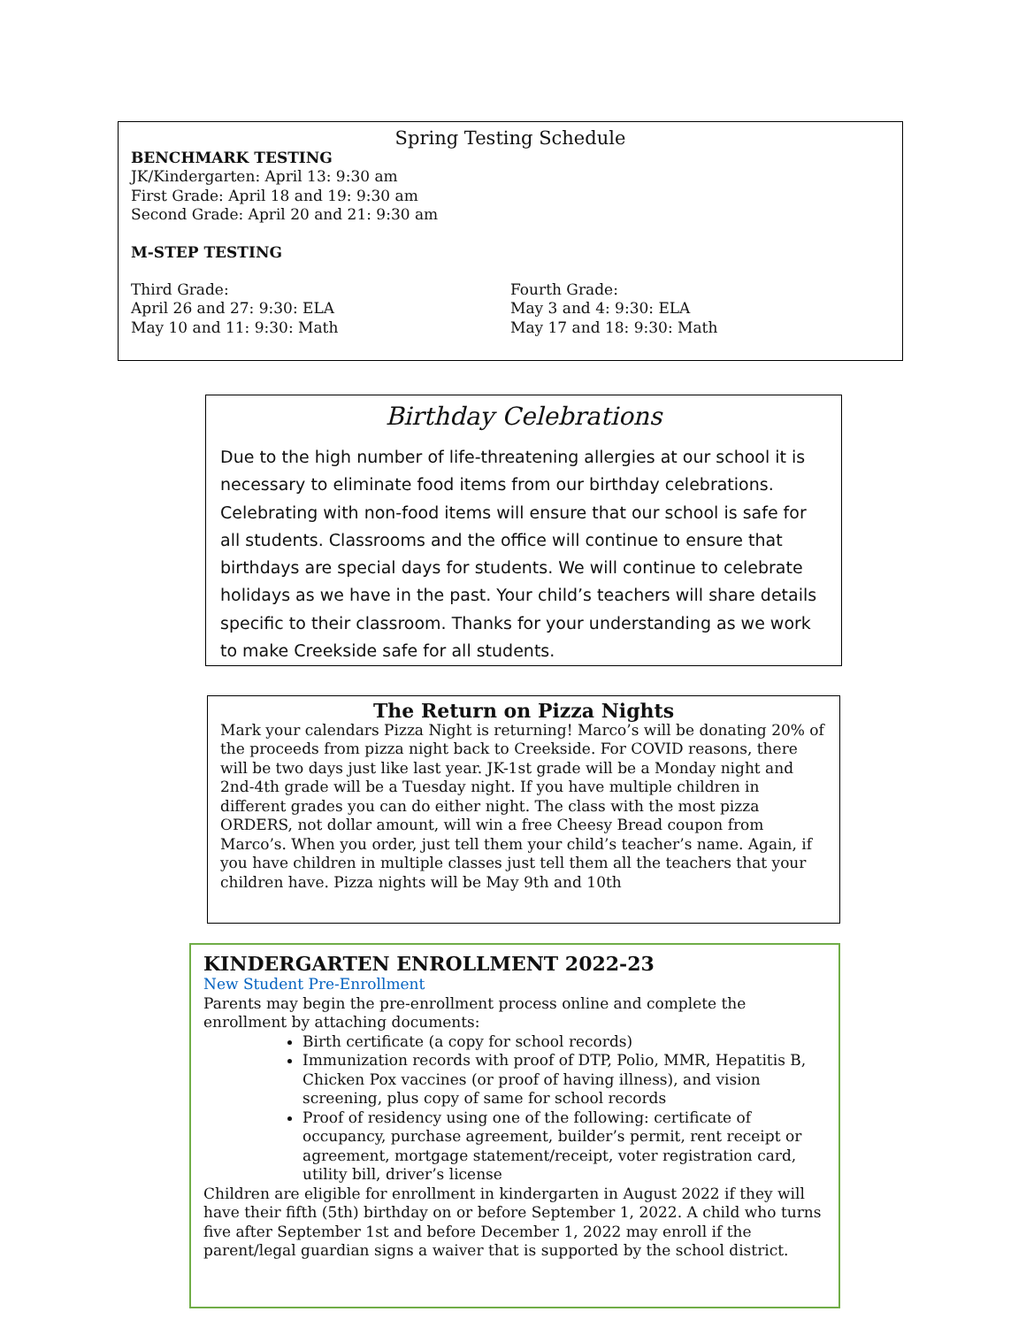Spring Testing Schedule
BENCHMARK TESTING
JK/Kindergarten: April 13: 9:30 am
First Grade: April 18 and 19: 9:30 am
Second Grade: April 20 and 21: 9:30 am
M-STEP TESTING
Third Grade:
April 26 and 27: 9:30: ELA
May 10 and 11: 9:30: Math
Fourth Grade:
May 3 and 4: 9:30: ELA
May 17 and 18: 9:30: Math
Birthday Celebrations
Due to the high number of life-threatening allergies at our school it is necessary to eliminate food items from our birthday celebrations. Celebrating with non-food items will ensure that our school is safe for all students. Classrooms and the office will continue to ensure that birthdays are special days for students. We will continue to celebrate holidays as we have in the past. Your child’s teachers will share details specific to their classroom. Thanks for your understanding as we work to make Creekside safe for all students.
The Return on Pizza Nights
Mark your calendars Pizza Night is returning! Marco’s will be donating 20% of the proceeds from pizza night back to Creekside. For COVID reasons, there will be two days just like last year. JK-1st grade will be a Monday night and 2nd-4th grade will be a Tuesday night. If you have multiple children in different grades you can do either night. The class with the most pizza ORDERS, not dollar amount, will win a free Cheesy Bread coupon from Marco’s. When you order, just tell them your child’s teacher’s name. Again, if you have children in multiple classes just tell them all the teachers that your children have. Pizza nights will be May 9th and 10th
KINDERGARTEN ENROLLMENT 2022-23
New Student Pre-Enrollment
Parents may begin the pre-enrollment process online and complete the enrollment by attaching documents:
Birth certificate (a copy for school records)
Immunization records with proof of DTP, Polio, MMR, Hepatitis B, Chicken Pox vaccines (or proof of having illness), and vision screening, plus copy of same for school records
Proof of residency using one of the following: certificate of occupancy, purchase agreement, builder’s permit, rent receipt or agreement, mortgage statement/receipt, voter registration card, utility bill, driver’s license
Children are eligible for enrollment in kindergarten in August 2022 if they will have their fifth (5th) birthday on or before September 1, 2022. A child who turns five after September 1st and before December 1, 2022 may enroll if the parent/legal guardian signs a waiver that is supported by the school district.